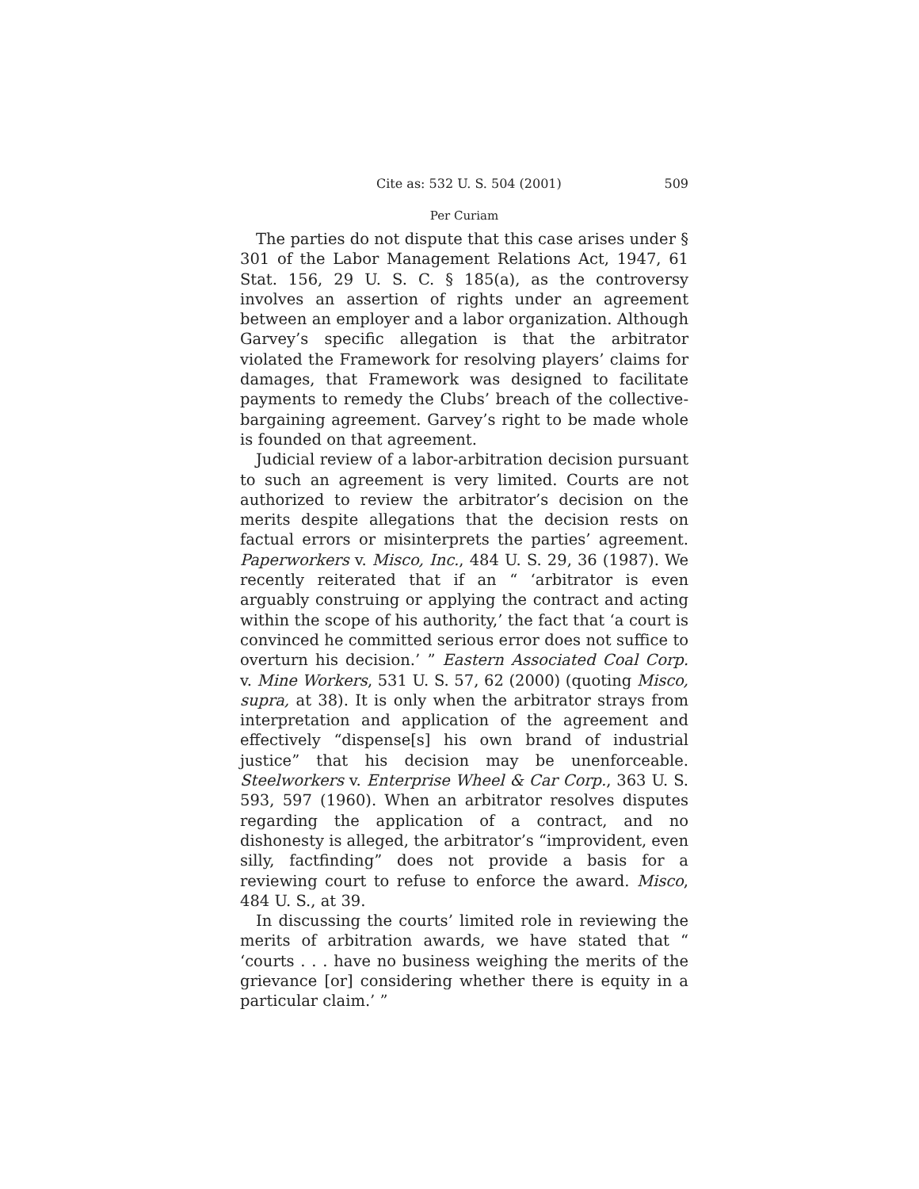Cite as: 532 U. S. 504 (2001) 509
Per Curiam
The parties do not dispute that this case arises under § 301 of the Labor Management Relations Act, 1947, 61 Stat. 156, 29 U. S. C. § 185(a), as the controversy involves an assertion of rights under an agreement between an employer and a labor organization. Although Garvey’s specific allegation is that the arbitrator violated the Framework for resolving players’ claims for damages, that Framework was designed to facilitate payments to remedy the Clubs’ breach of the collective-bargaining agreement. Garvey’s right to be made whole is founded on that agreement.
Judicial review of a labor-arbitration decision pursuant to such an agreement is very limited. Courts are not authorized to review the arbitrator’s decision on the merits despite allegations that the decision rests on factual errors or misinterprets the parties’ agreement. Paperworkers v. Misco, Inc., 484 U. S. 29, 36 (1987). We recently reiterated that if an “ ‘arbitrator is even arguably construing or applying the contract and acting within the scope of his authority,’ the fact that ‘a court is convinced he committed serious error does not suffice to overturn his decision.’ ” Eastern Associated Coal Corp. v. Mine Workers, 531 U. S. 57, 62 (2000) (quoting Misco, supra, at 38). It is only when the arbitrator strays from interpretation and application of the agreement and effectively “dispense[s] his own brand of industrial justice” that his decision may be unenforceable. Steelworkers v. Enterprise Wheel & Car Corp., 363 U. S. 593, 597 (1960). When an arbitrator resolves disputes regarding the application of a contract, and no dishonesty is alleged, the arbitrator’s “improvident, even silly, factfinding” does not provide a basis for a reviewing court to refuse to enforce the award. Misco, 484 U. S., at 39.
In discussing the courts’ limited role in reviewing the merits of arbitration awards, we have stated that “ ‘courts . . . have no business weighing the merits of the grievance [or] considering whether there is equity in a particular claim.’ ”